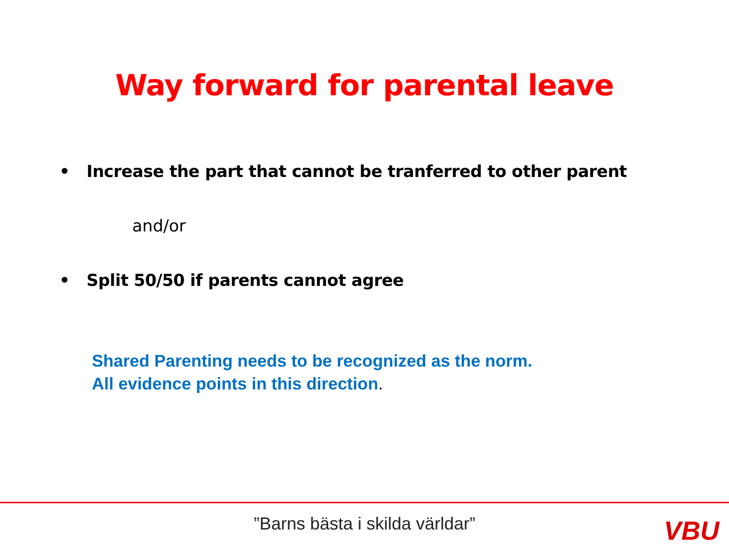Way forward for parental leave
• Increase the part that cannot be tranferred to other parent
and/or
• Split 50/50 if parents cannot agree
Shared Parenting needs to be recognized as the norm.
All evidence points in this direction.
”Barns bästa i skilda världar” VBU